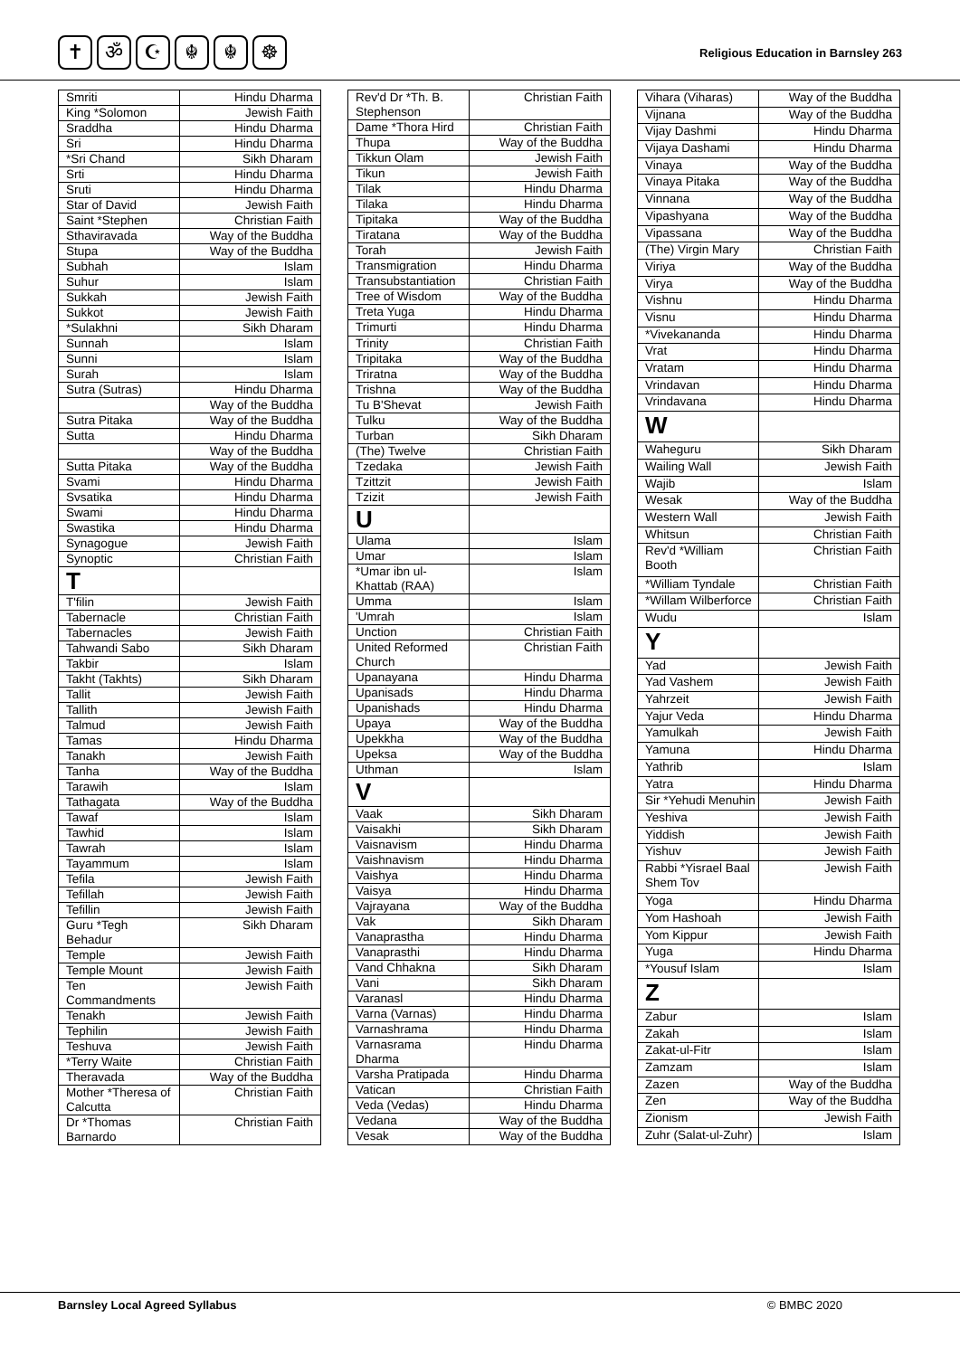✝ ॐ ☪ ☬ ☬ ☸
Religious Education in Barnsley 263
| Smriti | Hindu Dharma |
| King *Solomon | Jewish Faith |
| Sraddha | Hindu Dharma |
| Sri | Hindu Dharma |
| *Sri Chand | Sikh Dharam |
| Srti | Hindu Dharma |
| Sruti | Hindu Dharma |
| Star of David | Jewish Faith |
| Saint *Stephen | Christian Faith |
| Sthaviravada | Way of the Buddha |
| Stupa | Way of the Buddha |
| Subhah | Islam |
| Suhur | Islam |
| Sukkah | Jewish Faith |
| Sukkot | Jewish Faith |
| *Sulakhni | Sikh Dharam |
| Sunnah | Islam |
| Sunni | Islam |
| Surah | Islam |
| Sutra (Sutras) | Hindu Dharma |
| | Way of the Buddha |
| Sutra Pitaka | Way of the Buddha |
| Sutta | Hindu Dharma |
| | Way of the Buddha |
| Sutta Pitaka | Way of the Buddha |
| Svami | Hindu Dharma |
| Svsatika | Hindu Dharma |
| Swami | Hindu Dharma |
| Swastika | Hindu Dharma |
| Synagogue | Jewish Faith |
| Synoptic | Christian Faith |
| T | |
| T'filin | Jewish Faith |
| Tabernacle | Christian Faith |
| Tabernacles | Jewish Faith |
| Tahwandi Sabo | Sikh Dharam |
| Takbir | Islam |
| Takht (Takhts) | Sikh Dharam |
| Tallit | Jewish Faith |
| Tallith | Jewish Faith |
| Talmud | Jewish Faith |
| Tamas | Hindu Dharma |
| Tanakh | Jewish Faith |
| Tanha | Way of the Buddha |
| Tarawih | Islam |
| Tathagata | Way of the Buddha |
| Tawaf | Islam |
| Tawhid | Islam |
| Tawrah | Islam |
| Tayammum | Islam |
| Tefila | Jewish Faith |
| Tefillah | Jewish Faith |
| Tefillin | Jewish Faith |
| Guru *Tegh Behadur | Sikh Dharam |
| Temple | Jewish Faith |
| Temple Mount | Jewish Faith |
| Ten Commandments | Jewish Faith |
| Tenakh | Jewish Faith |
| Tephilin | Jewish Faith |
| Teshuva | Jewish Faith |
| *Terry Waite | Christian Faith |
| Theravada | Way of the Buddha |
| Mother *Theresa of Calcutta | Christian Faith |
| Dr *Thomas Barnardo | Christian Faith |
| Rev'd Dr *Th. B. Stephenson | Christian Faith |
| Dame *Thora Hird | Christian Faith |
| Thupa | Way of the Buddha |
| Tikkun Olam | Jewish Faith |
| Tikun | Jewish Faith |
| Tilak | Hindu Dharma |
| Tilaka | Hindu Dharma |
| Tipitaka | Way of the Buddha |
| Tiratana | Way of the Buddha |
| Torah | Jewish Faith |
| Transmigration | Hindu Dharma |
| Transubstantiation | Christian Faith |
| Tree of Wisdom | Way of the Buddha |
| Treta Yuga | Hindu Dharma |
| Trimurti | Hindu Dharma |
| Trinity | Christian Faith |
| Tripitaka | Way of the Buddha |
| Triratna | Way of the Buddha |
| Trishna | Way of the Buddha |
| Tu B'Shevat | Jewish Faith |
| Tulku | Way of the Buddha |
| Turban | Sikh Dharam |
| (The) Twelve | Christian Faith |
| Tzedaka | Jewish Faith |
| Tzittzit | Jewish Faith |
| Tzizit | Jewish Faith |
| U | |
| Ulama | Islam |
| Umar | Islam |
| *Umar ibn ul-Khattab (RAA) | Islam |
| Umma | Islam |
| 'Umrah | Islam |
| Unction | Christian Faith |
| United Reformed Church | Christian Faith |
| Upanayana | Hindu Dharma |
| Upanisads | Hindu Dharma |
| Upanishads | Hindu Dharma |
| Upaya | Way of the Buddha |
| Upekkha | Way of the Buddha |
| Upeksa | Way of the Buddha |
| Uthman | Islam |
| V | |
| Vaak | Sikh Dharam |
| Vaisakhi | Sikh Dharam |
| Vaisnavism | Hindu Dharma |
| Vaishnavism | Hindu Dharma |
| Vaishya | Hindu Dharma |
| Vaisya | Hindu Dharma |
| Vajrayana | Way of the Buddha |
| Vak | Sikh Dharam |
| Vanaprastha | Hindu Dharma |
| Vanaprasthi | Hindu Dharma |
| Vand Chhakna | Sikh Dharam |
| Vani | Sikh Dharam |
| Varanasl | Hindu Dharma |
| Varna (Varnas) | Hindu Dharma |
| Varnashrama | Hindu Dharma |
| Varnasrama Dharma | Hindu Dharma |
| Varsha Pratipada | Hindu Dharma |
| Vatican | Christian Faith |
| Veda (Vedas) | Hindu Dharma |
| Vedana | Way of the Buddha |
| Vesak | Way of the Buddha |
| Vihara (Viharas) | Way of the Buddha |
| Vijnana | Way of the Buddha |
| Vijay Dashmi | Hindu Dharma |
| Vijaya Dashami | Hindu Dharma |
| Vinaya | Way of the Buddha |
| Vinaya Pitaka | Way of the Buddha |
| Vinnana | Way of the Buddha |
| Vipashyana | Way of the Buddha |
| Vipassana | Way of the Buddha |
| (The) Virgin Mary | Christian Faith |
| Viriya | Way of the Buddha |
| Virya | Way of the Buddha |
| Vishnu | Hindu Dharma |
| Visnu | Hindu Dharma |
| *Vivekananda | Hindu Dharma |
| Vrat | Hindu Dharma |
| Vratam | Hindu Dharma |
| Vrindavan | Hindu Dharma |
| Vrindavana | Hindu Dharma |
| W | |
| Waheguru | Sikh Dharam |
| Wailing Wall | Jewish Faith |
| Wajib | Islam |
| Wesak | Way of the Buddha |
| Western Wall | Jewish Faith |
| Whitsun | Christian Faith |
| Rev'd *William Booth | Christian Faith |
| *William Tyndale | Christian Faith |
| *Willam Wilberforce | Christian Faith |
| Wudu | Islam |
| Y | |
| Yad | Jewish Faith |
| Yad Vashem | Jewish Faith |
| Yahrzeit | Jewish Faith |
| Yajur Veda | Hindu Dharma |
| Yamulkah | Jewish Faith |
| Yamuna | Hindu Dharma |
| Yathrib | Islam |
| Yatra | Hindu Dharma |
| Sir *Yehudi Menuhin | Jewish Faith |
| Yeshiva | Jewish Faith |
| Yiddish | Jewish Faith |
| Yishuv | Jewish Faith |
| Rabbi *Yisrael Baal Shem Tov | Jewish Faith |
| Yoga | Hindu Dharma |
| Yom Hashoah | Jewish Faith |
| Yom Kippur | Jewish Faith |
| Yuga | Hindu Dharma |
| *Yousuf Islam | Islam |
| Z | |
| Zabur | Islam |
| Zakah | Islam |
| Zakat-ul-Fitr | Islam |
| Zamzam | Islam |
| Zazen | Way of the Buddha |
| Zen | Way of the Buddha |
| Zionism | Jewish Faith |
| Zuhr (Salat-ul-Zuhr) | Islam |
Barnsley Local Agreed Syllabus © BMBC 2020